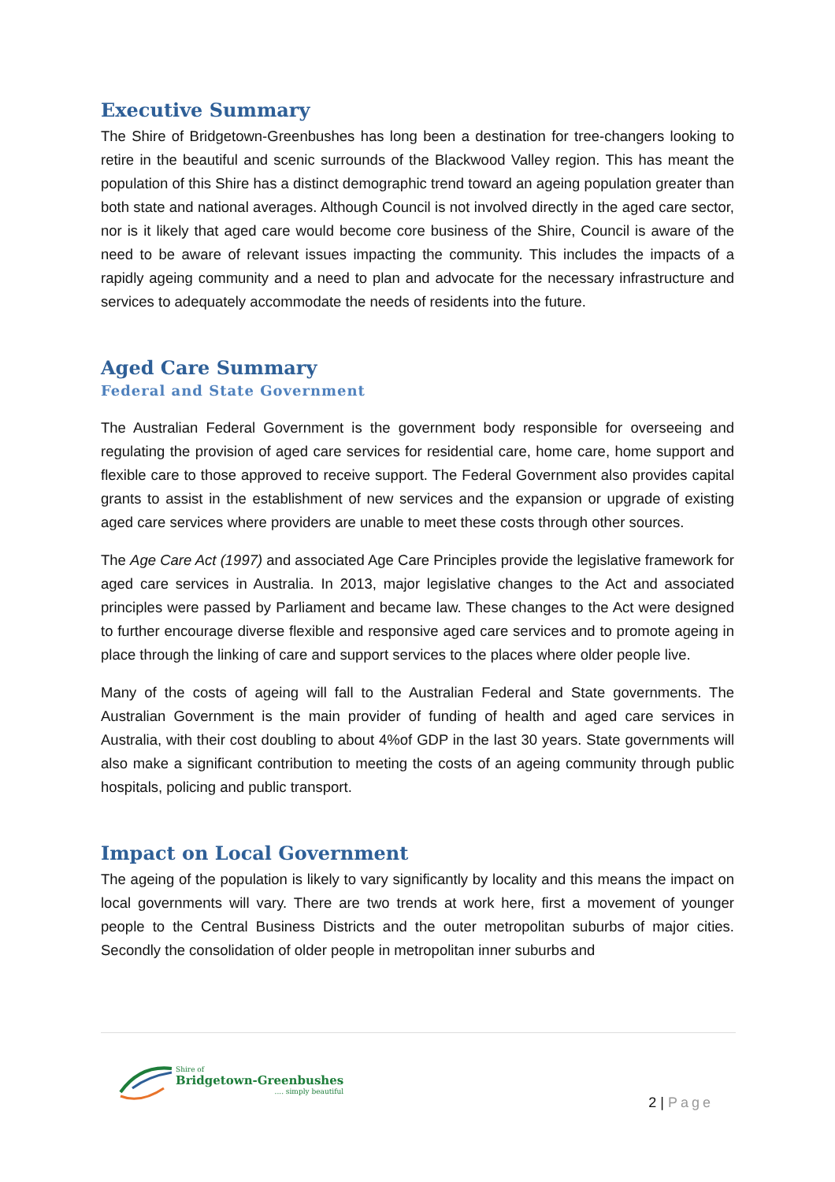Executive Summary
The Shire of Bridgetown-Greenbushes has long been a destination for tree-changers looking to retire in the beautiful and scenic surrounds of the Blackwood Valley region. This has meant the population of this Shire has a distinct demographic trend toward an ageing population greater than both state and national averages. Although Council is not involved directly in the aged care sector, nor is it likely that aged care would become core business of the Shire, Council is aware of the need to be aware of relevant issues impacting the community. This includes the impacts of a rapidly ageing community and a need to plan and advocate for the necessary infrastructure and services to adequately accommodate the needs of residents into the future.
Aged Care Summary
Federal and State Government
The Australian Federal Government is the government body responsible for overseeing and regulating the provision of aged care services for residential care, home care, home support and flexible care to those approved to receive support. The Federal Government also provides capital grants to assist in the establishment of new services and the expansion or upgrade of existing aged care services where providers are unable to meet these costs through other sources.
The Age Care Act (1997) and associated Age Care Principles provide the legislative framework for aged care services in Australia. In 2013, major legislative changes to the Act and associated principles were passed by Parliament and became law. These changes to the Act were designed to further encourage diverse flexible and responsive aged care services and to promote ageing in place through the linking of care and support services to the places where older people live.
Many of the costs of ageing will fall to the Australian Federal and State governments. The Australian Government is the main provider of funding of health and aged care services in Australia, with their cost doubling to about 4%of GDP in the last 30 years. State governments will also make a significant contribution to meeting the costs of an ageing community through public hospitals, policing and public transport.
Impact on Local Government
The ageing of the population is likely to vary significantly by locality and this means the impact on local governments will vary. There are two trends at work here, first a movement of younger people to the Central Business Districts and the outer metropolitan suburbs of major cities. Secondly the consolidation of older people in metropolitan inner suburbs and
Shire of
Bridgetown-Greenbushes
.... simply beautiful
2 | Page